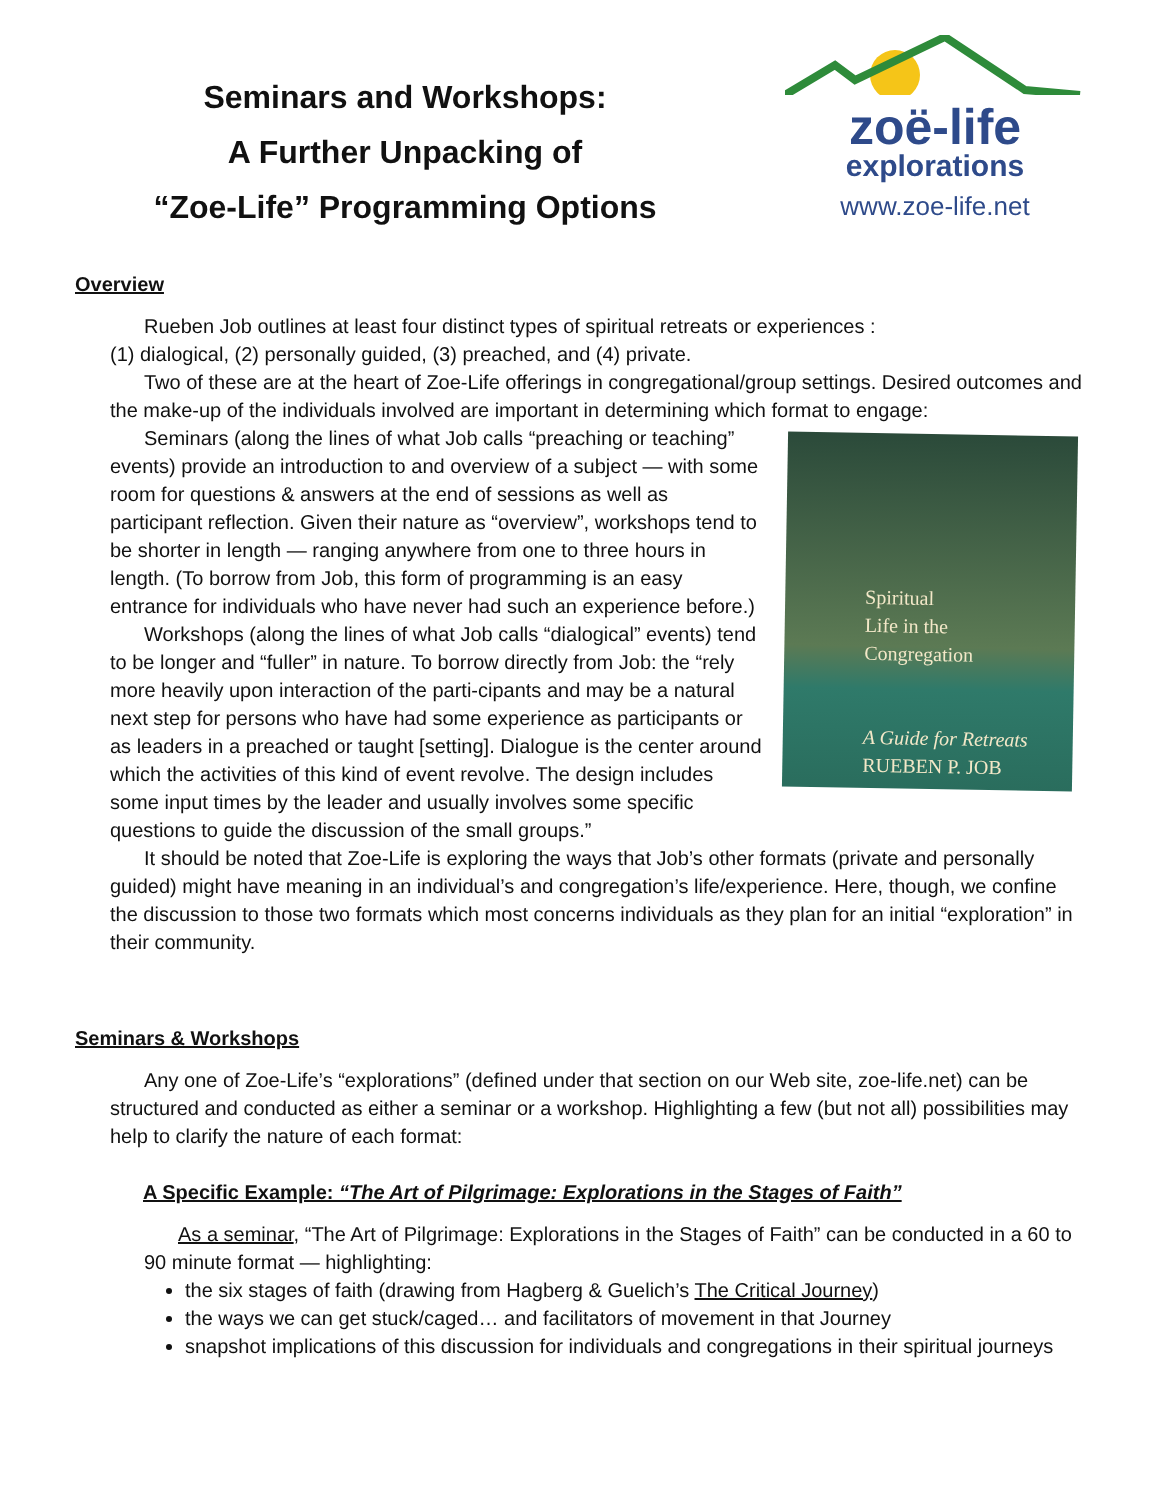Seminars and Workshops:
A Further Unpacking of
“Zoe-Life” Programming Options
zoë-life
explorations
www.zoe-life.net
Overview
Rueben Job outlines at least four distinct types of spiritual retreats or experiences :
(1) dialogical, (2) personally guided, (3) preached, and (4) private.
Two of these are at the heart of Zoe-Life offerings in congregational/group settings. Desired outcomes and the make-up of the individuals involved are important in determining which format to engage:
Spiritual
Life in the
Congregation
A Guide for Retreats
RUEBEN P. JOB
Seminars (along the lines of what Job calls “preaching or teaching” events) provide an introduction to and overview of a subject — with some room for questions & answers at the end of sessions as well as participant reflection. Given their nature as “overview”, workshops tend to be shorter in length — ranging anywhere from one to three hours in length. (To borrow from Job, this form of programming is an easy entrance for individuals who have never had such an experience before.)
Workshops (along the lines of what Job calls “dialogical” events) tend to be longer and “fuller” in nature. To borrow directly from Job: the “rely more heavily upon interaction of the parti-cipants and may be a natural next step for persons who have had some experience as participants or as leaders in a preached or taught [setting]. Dialogue is the center around which the activities of this kind of event revolve. The design includes some input times by the leader and usually involves some specific questions to guide the discussion of the small groups.”
It should be noted that Zoe-Life is exploring the ways that Job’s other formats (private and personally guided) might have meaning in an individual’s and congregation’s life/experience. Here, though, we confine the discussion to those two formats which most concerns individuals as they plan for an initial “exploration” in their community.
Seminars & Workshops
Any one of Zoe-Life’s “explorations” (defined under that section on our Web site, zoe-life.net) can be structured and conducted as either a seminar or a workshop. Highlighting a few (but not all) possibilities may help to clarify the nature of each format:
A Specific Example: “The Art of Pilgrimage: Explorations in the Stages of Faith”
As a seminar, “The Art of Pilgrimage: Explorations in the Stages of Faith” can be conducted in a 60 to 90 minute format — highlighting:
the six stages of faith (drawing from Hagberg & Guelich’s The Critical Journey)
the ways we can get stuck/caged… and facilitators of movement in that Journey
snapshot implications of this discussion for individuals and congregations in their spiritual journeys